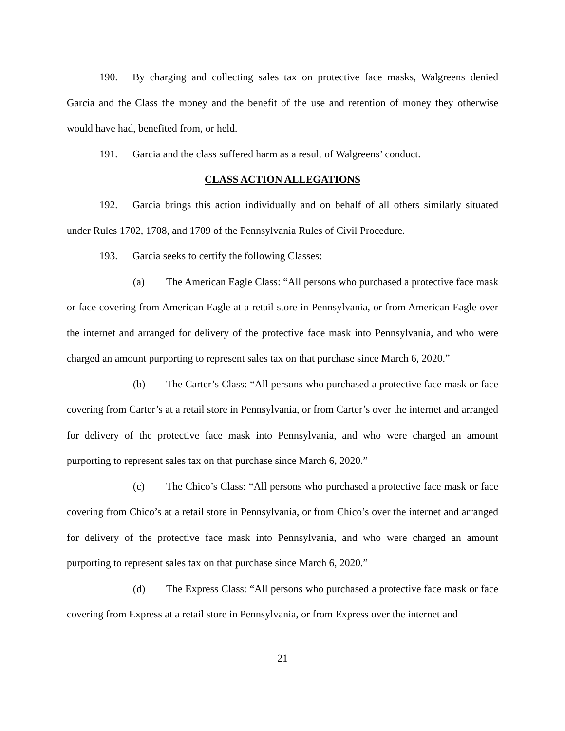190. By charging and collecting sales tax on protective face masks, Walgreens denied Garcia and the Class the money and the benefit of the use and retention of money they otherwise would have had, benefited from, or held.
191. Garcia and the class suffered harm as a result of Walgreens’ conduct.
CLASS ACTION ALLEGATIONS
192. Garcia brings this action individually and on behalf of all others similarly situated under Rules 1702, 1708, and 1709 of the Pennsylvania Rules of Civil Procedure.
193. Garcia seeks to certify the following Classes:
(a) The American Eagle Class: “All persons who purchased a protective face mask or face covering from American Eagle at a retail store in Pennsylvania, or from American Eagle over the internet and arranged for delivery of the protective face mask into Pennsylvania, and who were charged an amount purporting to represent sales tax on that purchase since March 6, 2020.”
(b) The Carter’s Class: “All persons who purchased a protective face mask or face covering from Carter’s at a retail store in Pennsylvania, or from Carter’s over the internet and arranged for delivery of the protective face mask into Pennsylvania, and who were charged an amount purporting to represent sales tax on that purchase since March 6, 2020.”
(c) The Chico’s Class: “All persons who purchased a protective face mask or face covering from Chico’s at a retail store in Pennsylvania, or from Chico’s over the internet and arranged for delivery of the protective face mask into Pennsylvania, and who were charged an amount purporting to represent sales tax on that purchase since March 6, 2020.”
(d) The Express Class: “All persons who purchased a protective face mask or face covering from Express at a retail store in Pennsylvania, or from Express over the internet and
21